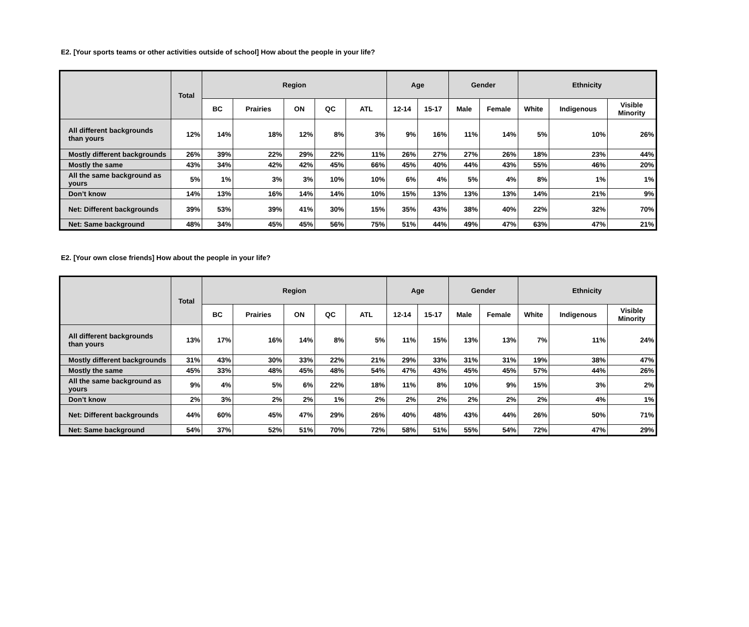E2. [Your sports teams or other activities outside of school] How about the people in your life?
| | Total | Region | | | | | Age | | Gender | | Ethnicity | | |
| --- | --- | --- | --- | --- | --- | --- | --- | --- | --- | --- | --- | --- | --- |
| | | BC | Prairies | ON | QC | ATL | 12-14 | 15-17 | Male | Female | White | Indigenous | Visible Minority |
| All different backgrounds than yours | 12% | 14% | 18% | 12% | 8% | 3% | 9% | 16% | 11% | 14% | 5% | 10% | 26% |
| Mostly different backgrounds | 26% | 39% | 22% | 29% | 22% | 11% | 26% | 27% | 27% | 26% | 18% | 23% | 44% |
| Mostly the same | 43% | 34% | 42% | 42% | 45% | 66% | 45% | 40% | 44% | 43% | 55% | 46% | 20% |
| All the same background as yours | 5% | 1% | 3% | 3% | 10% | 10% | 6% | 4% | 5% | 4% | 8% | 1% | 1% |
| Don’t know | 14% | 13% | 16% | 14% | 14% | 10% | 15% | 13% | 13% | 13% | 14% | 21% | 9% |
| Net: Different backgrounds | 39% | 53% | 39% | 41% | 30% | 15% | 35% | 43% | 38% | 40% | 22% | 32% | 70% |
| Net: Same background | 48% | 34% | 45% | 45% | 56% | 75% | 51% | 44% | 49% | 47% | 63% | 47% | 21% |
E2. [Your own close friends] How about the people in your life?
| | Total | Region | | | | | Age | | Gender | | Ethnicity | | |
| --- | --- | --- | --- | --- | --- | --- | --- | --- | --- | --- | --- | --- | --- |
| | | BC | Prairies | ON | QC | ATL | 12-14 | 15-17 | Male | Female | White | Indigenous | Visible Minority |
| All different backgrounds than yours | 13% | 17% | 16% | 14% | 8% | 5% | 11% | 15% | 13% | 13% | 7% | 11% | 24% |
| Mostly different backgrounds | 31% | 43% | 30% | 33% | 22% | 21% | 29% | 33% | 31% | 31% | 19% | 38% | 47% |
| Mostly the same | 45% | 33% | 48% | 45% | 48% | 54% | 47% | 43% | 45% | 45% | 57% | 44% | 26% |
| All the same background as yours | 9% | 4% | 5% | 6% | 22% | 18% | 11% | 8% | 10% | 9% | 15% | 3% | 2% |
| Don’t know | 2% | 3% | 2% | 2% | 1% | 2% | 2% | 2% | 2% | 2% | 2% | 4% | 1% |
| Net: Different backgrounds | 44% | 60% | 45% | 47% | 29% | 26% | 40% | 48% | 43% | 44% | 26% | 50% | 71% |
| Net: Same background | 54% | 37% | 52% | 51% | 70% | 72% | 58% | 51% | 55% | 54% | 72% | 47% | 29% |